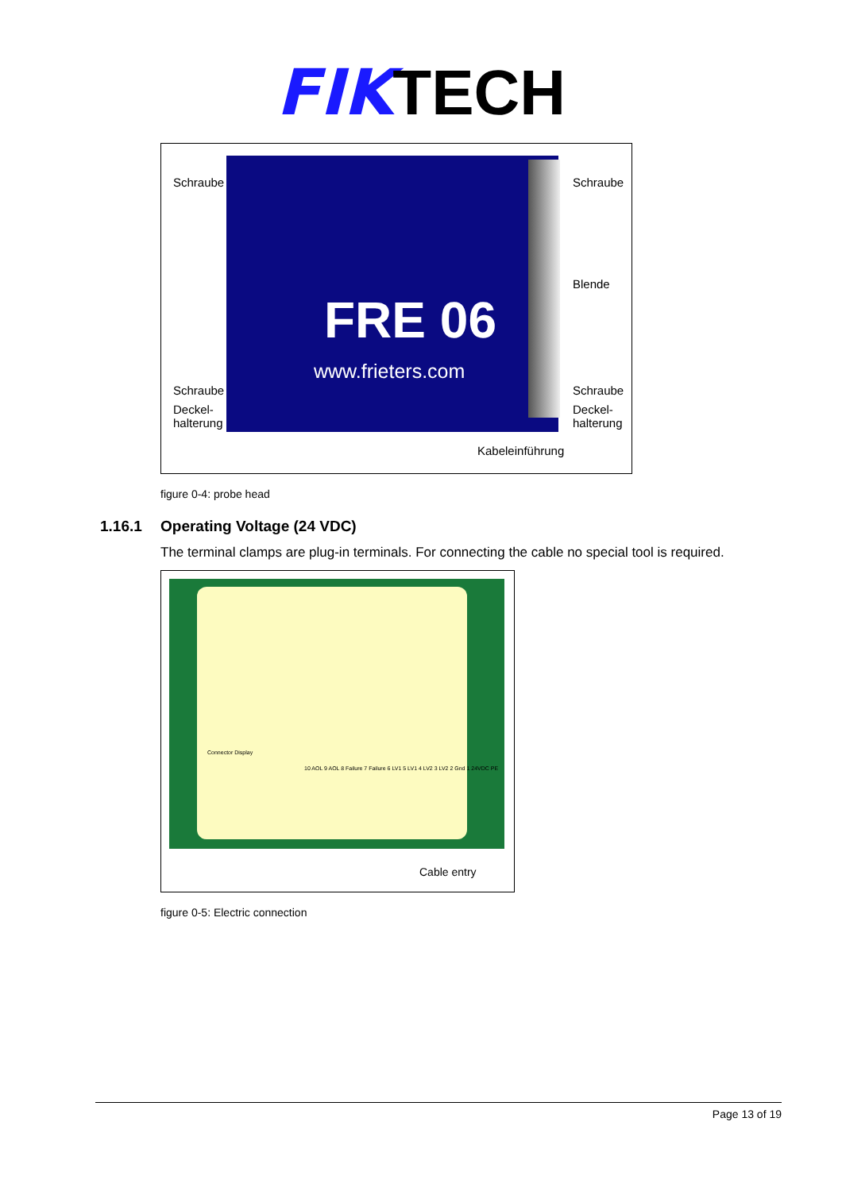FIKTECH
Schraube Schraube
Blende
Schraube
Deckel-
halterung
Schraube
Deckel-
halterung
FRE 06
www.frieters.com
Kabeleinführung
figure 0-4: probe head
1.16.1 Operating Voltage (24 VDC)
The terminal clamps are plug-in terminals. For connecting the cable no special tool is required.
Connector Display
10 AOL 9 AOL 8 Failure 7 Failure 6 LV1 5 LV1 4 LV2 3 LV2 2 Gnd 1 24VDC PE
Cable entry
figure 0-5: Electric connection
Page 13 of 19